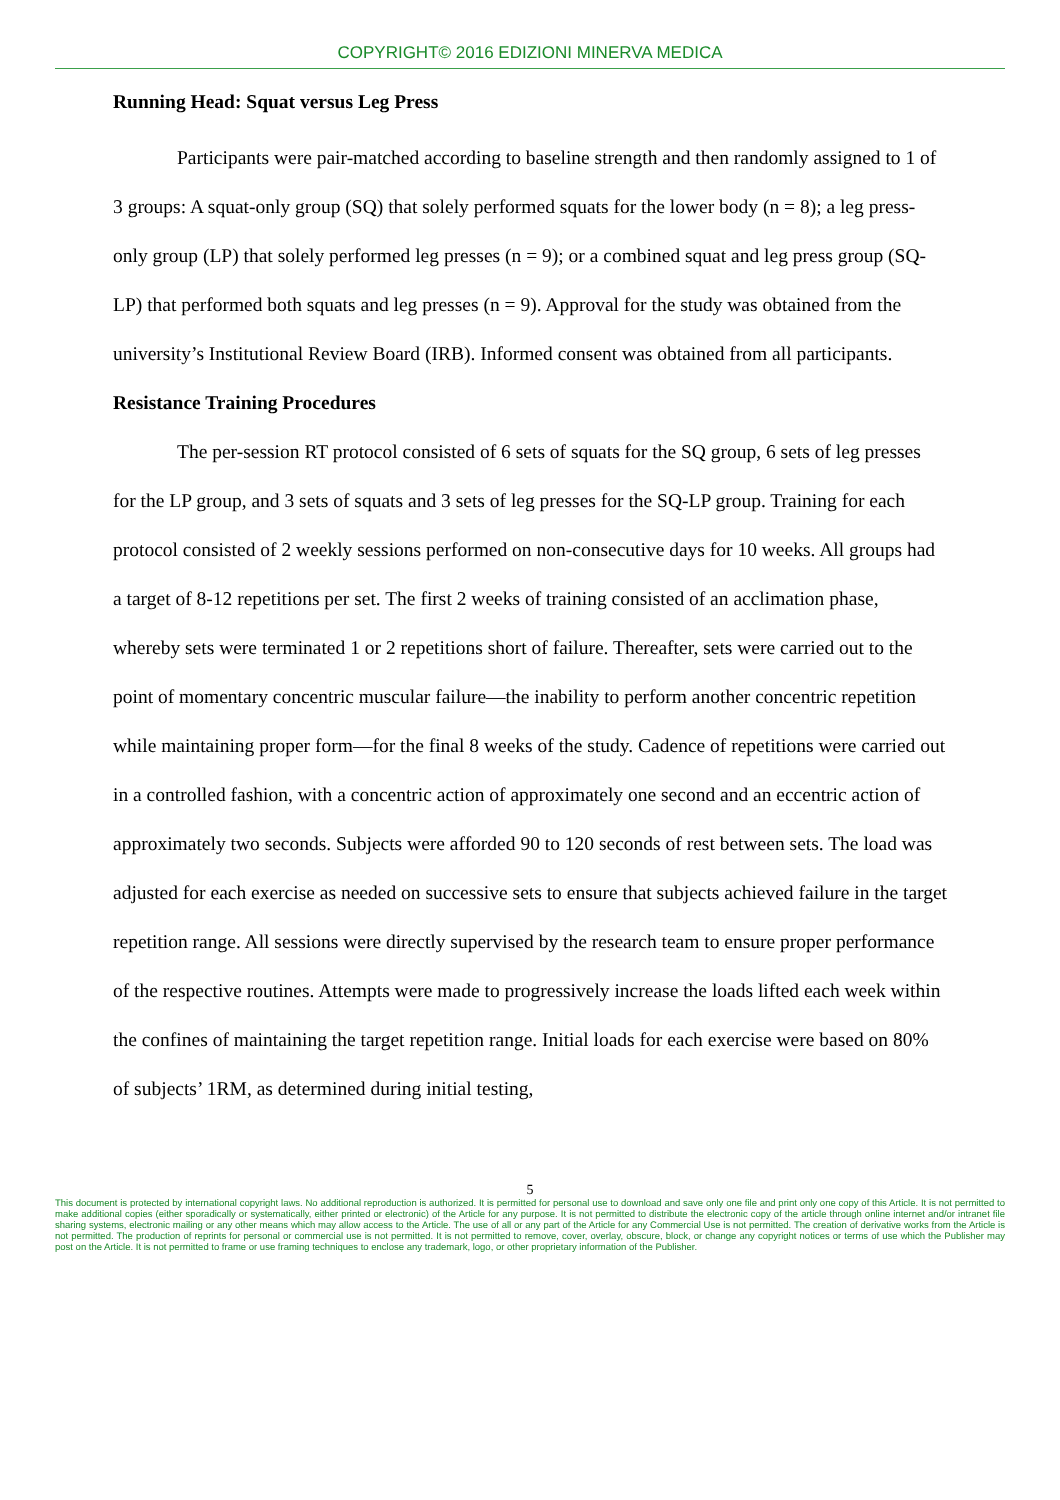COPYRIGHT© 2016 EDIZIONI MINERVA MEDICA
Running Head: Squat versus Leg Press
Participants were pair-matched according to baseline strength and then randomly assigned to 1 of 3 groups: A squat-only group (SQ) that solely performed squats for the lower body (n = 8); a leg press-only group (LP) that solely performed leg presses (n = 9); or a combined squat and leg press group (SQ-LP) that performed both squats and leg presses (n = 9). Approval for the study was obtained from the university’s Institutional Review Board (IRB). Informed consent was obtained from all participants.
Resistance Training Procedures
The per-session RT protocol consisted of 6 sets of squats for the SQ group, 6 sets of leg presses for the LP group, and 3 sets of squats and 3 sets of leg presses for the SQ-LP group. Training for each protocol consisted of 2 weekly sessions performed on non-consecutive days for 10 weeks. All groups had a target of 8-12 repetitions per set. The first 2 weeks of training consisted of an acclimation phase, whereby sets were terminated 1 or 2 repetitions short of failure. Thereafter, sets were carried out to the point of momentary concentric muscular failure—the inability to perform another concentric repetition while maintaining proper form—for the final 8 weeks of the study. Cadence of repetitions were carried out in a controlled fashion, with a concentric action of approximately one second and an eccentric action of approximately two seconds. Subjects were afforded 90 to 120 seconds of rest between sets. The load was adjusted for each exercise as needed on successive sets to ensure that subjects achieved failure in the target repetition range. All sessions were directly supervised by the research team to ensure proper performance of the respective routines. Attempts were made to progressively increase the loads lifted each week within the confines of maintaining the target repetition range. Initial loads for each exercise were based on 80% of subjects’ 1RM, as determined during initial testing,
5
This document is protected by international copyright laws. No additional reproduction is authorized. It is permitted for personal use to download and save only one file and print only one copy of this Article. It is not permitted to make additional copies (either sporadically or systematically, either printed or electronic) of the Article for any purpose. It is not permitted to distribute the electronic copy of the article through online internet and/or intranet file sharing systems, electronic mailing or any other means which may allow access to the Article. The use of all or any part of the Article for any Commercial Use is not permitted. The creation of derivative works from the Article is not permitted. The production of reprints for personal or commercial use is not permitted. It is not permitted to remove, cover, overlay, obscure, block, or change any copyright notices or terms of use which the Publisher may post on the Article. It is not permitted to frame or use framing techniques to enclose any trademark, logo, or other proprietary information of the Publisher.